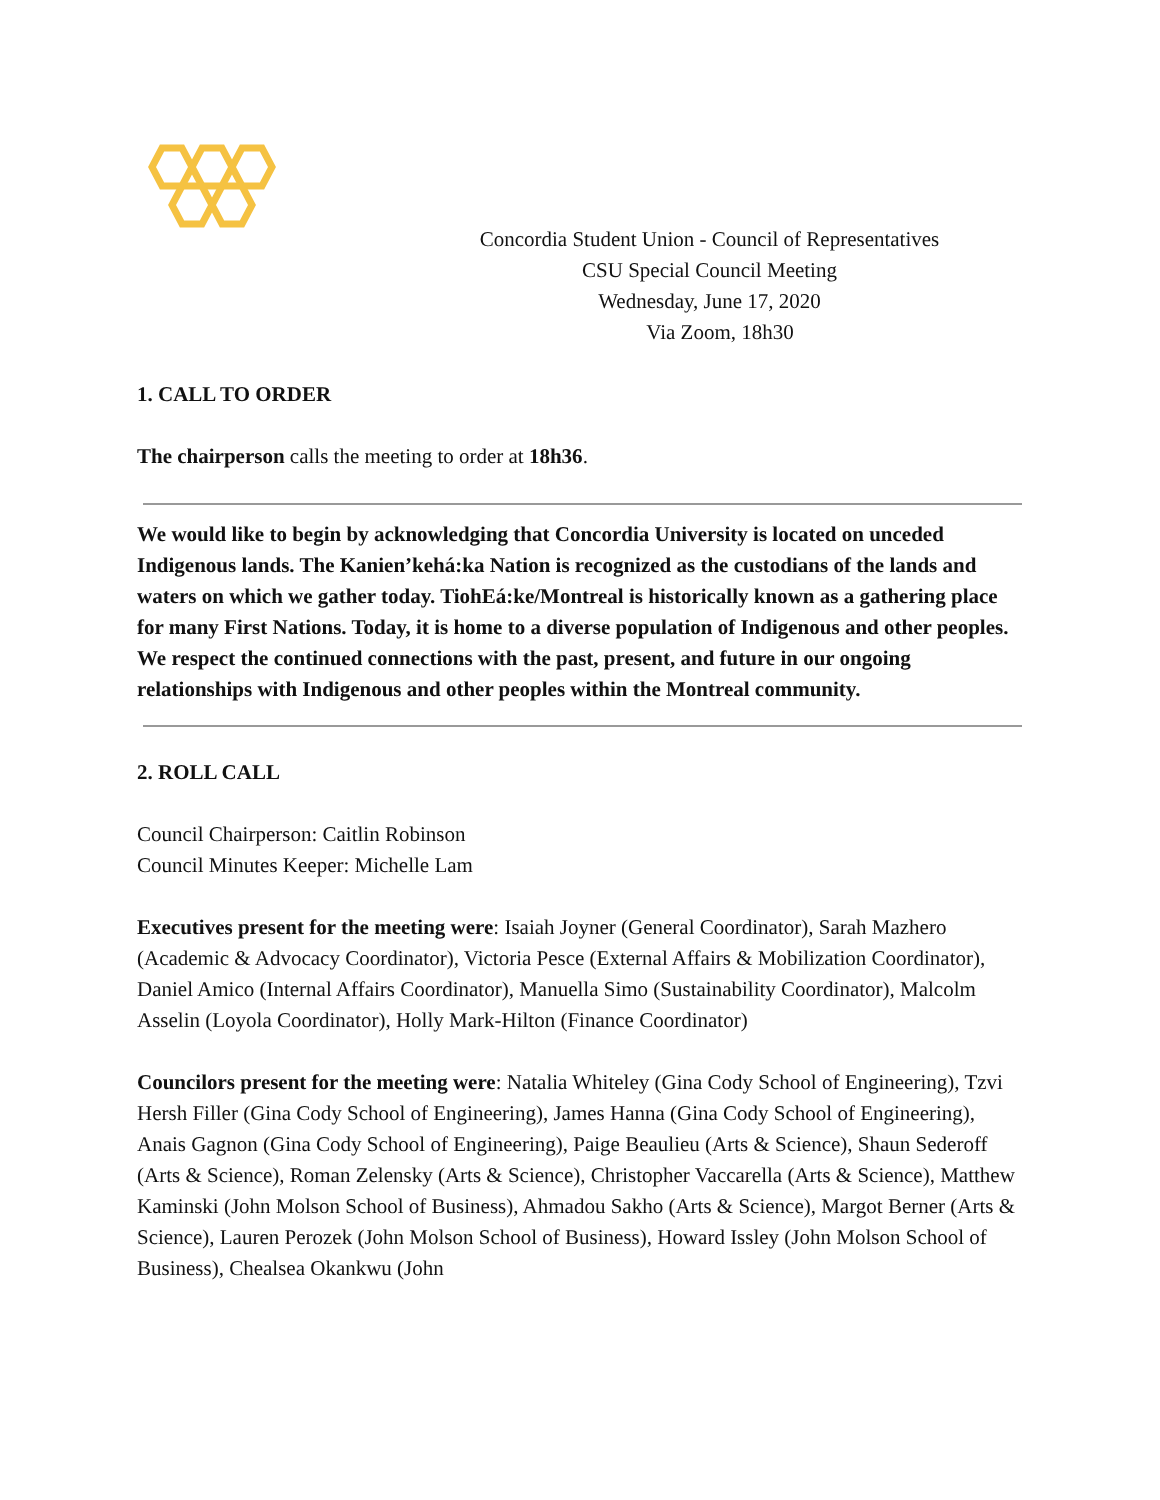Concordia Student Union - Council of Representatives
CSU Special Council Meeting
Wednesday, June 17, 2020
Via Zoom, 18h30
1. CALL TO ORDER
The chairperson calls the meeting to order at 18h36.
We would like to begin by acknowledging that Concordia University is located on unceded Indigenous lands. The Kanien’kehá:ka Nation is recognized as the custodians of the lands and waters on which we gather today. TiohEá:ke/Montreal is historically known as a gathering place for many First Nations. Today, it is home to a diverse population of Indigenous and other peoples. We respect the continued connections with the past, present, and future in our ongoing relationships with Indigenous and other peoples within the Montreal community.
2. ROLL CALL
Council Chairperson: Caitlin Robinson
Council Minutes Keeper: Michelle Lam
Executives present for the meeting were: Isaiah Joyner (General Coordinator), Sarah Mazhero (Academic & Advocacy Coordinator), Victoria Pesce (External Affairs & Mobilization Coordinator), Daniel Amico (Internal Affairs Coordinator), Manuella Simo (Sustainability Coordinator), Malcolm Asselin (Loyola Coordinator), Holly Mark-Hilton (Finance Coordinator)
Councilors present for the meeting were: Natalia Whiteley (Gina Cody School of Engineering), Tzvi Hersh Filler (Gina Cody School of Engineering), James Hanna (Gina Cody School of Engineering), Anais Gagnon (Gina Cody School of Engineering), Paige Beaulieu (Arts & Science), Shaun Sederoff (Arts & Science), Roman Zelensky (Arts & Science), Christopher Vaccarella (Arts & Science), Matthew Kaminski (John Molson School of Business), Ahmadou Sakho (Arts & Science), Margot Berner (Arts & Science), Lauren Perozek (John Molson School of Business), Howard Issley (John Molson School of Business), Chealsea Okankwu (John